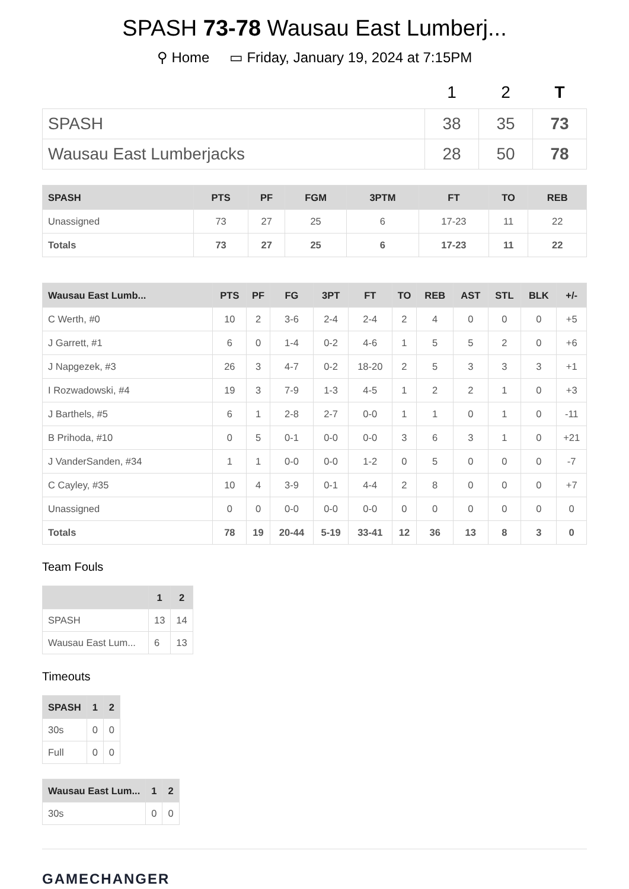SPASH 73-78 Wausau East Lumberj...
⚲ Home ▭ Friday, January 19, 2024 at 7:15PM
| | 1 | 2 | T |
| --- | --- | --- | --- |
| SPASH | 38 | 35 | 73 |
| Wausau East Lumberjacks | 28 | 50 | 78 |
| SPASH | PTS | PF | FGM | 3PTM | FT | TO | REB |
| --- | --- | --- | --- | --- | --- | --- | --- |
| Unassigned | 73 | 27 | 25 | 6 | 17-23 | 11 | 22 |
| Totals | 73 | 27 | 25 | 6 | 17-23 | 11 | 22 |
| Wausau East Lumb... | PTS | PF | FG | 3PT | FT | TO | REB | AST | STL | BLK | +/- |
| --- | --- | --- | --- | --- | --- | --- | --- | --- | --- | --- | --- |
| C Werth, #0 | 10 | 2 | 3-6 | 2-4 | 2-4 | 2 | 4 | 0 | 0 | 0 | +5 |
| J Garrett, #1 | 6 | 0 | 1-4 | 0-2 | 4-6 | 1 | 5 | 5 | 2 | 0 | +6 |
| J Napgezek, #3 | 26 | 3 | 4-7 | 0-2 | 18-20 | 2 | 5 | 3 | 3 | 3 | +1 |
| I Rozwadowski, #4 | 19 | 3 | 7-9 | 1-3 | 4-5 | 1 | 2 | 2 | 1 | 0 | +3 |
| J Barthels, #5 | 6 | 1 | 2-8 | 2-7 | 0-0 | 1 | 1 | 0 | 1 | 0 | -11 |
| B Prihoda, #10 | 0 | 5 | 0-1 | 0-0 | 0-0 | 3 | 6 | 3 | 1 | 0 | +21 |
| J VanderSanden, #34 | 1 | 1 | 0-0 | 0-0 | 1-2 | 0 | 5 | 0 | 0 | 0 | -7 |
| C Cayley, #35 | 10 | 4 | 3-9 | 0-1 | 4-4 | 2 | 8 | 0 | 0 | 0 | +7 |
| Unassigned | 0 | 0 | 0-0 | 0-0 | 0-0 | 0 | 0 | 0 | 0 | 0 | 0 |
| Totals | 78 | 19 | 20-44 | 5-19 | 33-41 | 12 | 36 | 13 | 8 | 3 | 0 |
Team Fouls
| | 1 | 2 |
| --- | --- | --- |
| SPASH | 13 | 14 |
| Wausau East Lum... | 6 | 13 |
Timeouts
| SPASH | 1 | 2 |
| --- | --- | --- |
| 30s | 0 | 0 |
| Full | 0 | 0 |
| Wausau East Lum... | 1 | 2 |
| --- | --- | --- |
| 30s | 0 | 0 |
GAMECHANGER